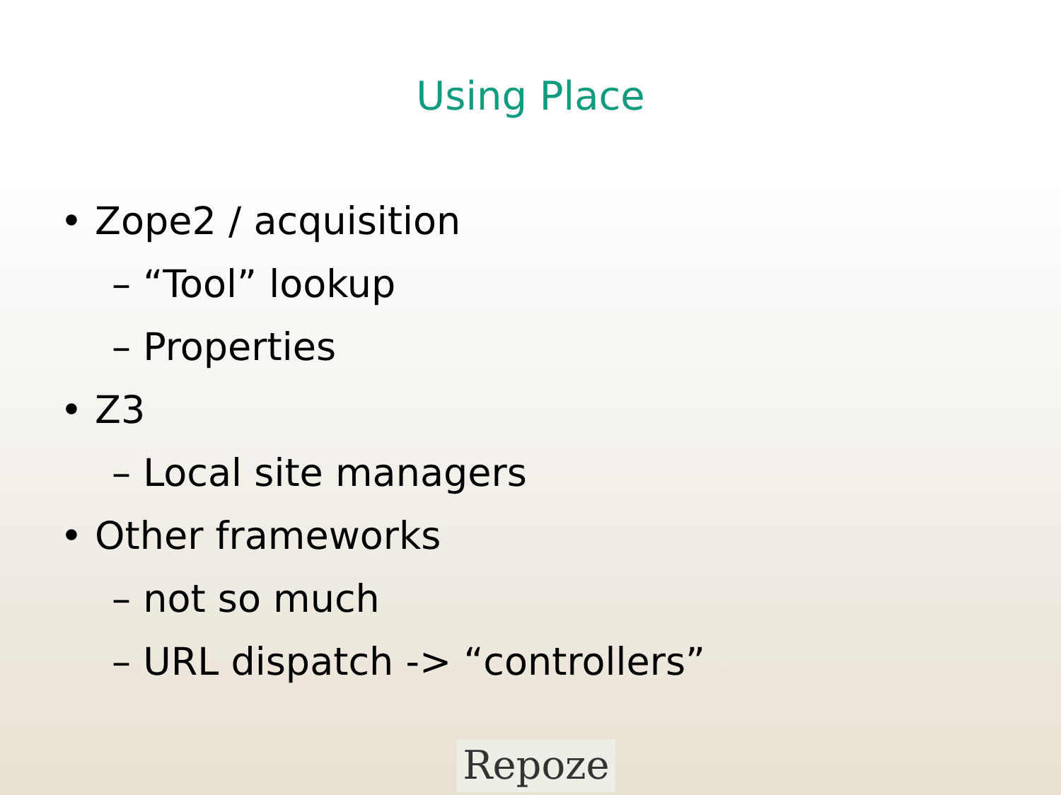Using Place
• Zope2 / acquisition
– “Tool” lookup
– Properties
• Z3
– Local site managers
• Other frameworks
– not so much
– URL dispatch -> “controllers”
Repoze